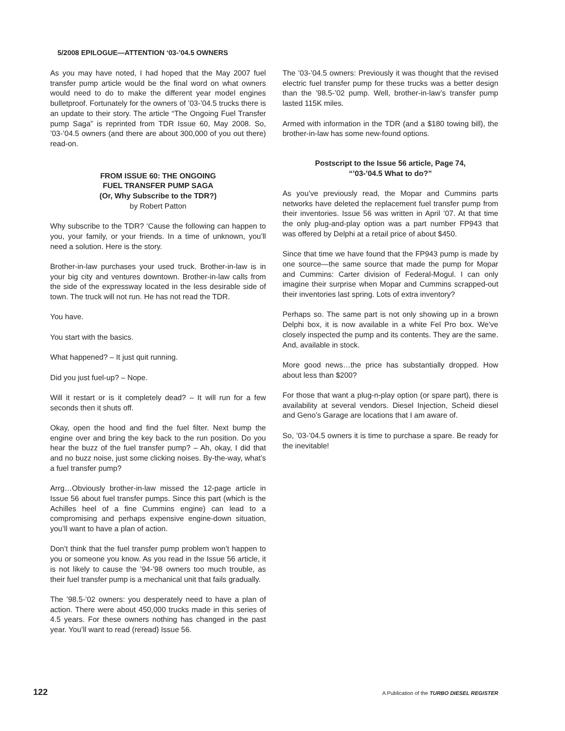5/2008 EPILOGUE—ATTENTION ‘03-’04.5 OWNERS
As you may have noted, I had hoped that the May 2007 fuel transfer pump article would be the final word on what owners would need to do to make the different year model engines bulletproof. Fortunately for the owners of ’03-’04.5 trucks there is an update to their story. The article “The Ongoing Fuel Transfer pump Saga” is reprinted from TDR Issue 60, May 2008. So, ’03-’04.5 owners (and there are about 300,000 of you out there) read-on.
FROM ISSUE 60: THE ONGOING
FUEL TRANSFER PUMP SAGA
(Or, Why Subscribe to the TDR?)
by Robert Patton
Why subscribe to the TDR? ‘Cause the following can happen to you, your family, or your friends. In a time of unknown, you’ll need a solution. Here is the story.
Brother-in-law purchases your used truck. Brother-in-law is in your big city and ventures downtown. Brother-in-law calls from the side of the expressway located in the less desirable side of town. The truck will not run. He has not read the TDR.
You have.
You start with the basics.
What happened? – It just quit running.
Did you just fuel-up? – Nope.
Will it restart or is it completely dead? – It will run for a few seconds then it shuts off.
Okay, open the hood and find the fuel filter. Next bump the engine over and bring the key back to the run position. Do you hear the buzz of the fuel transfer pump? – Ah, okay, I did that and no buzz noise, just some clicking noises. By-the-way, what’s a fuel transfer pump?
Arrg…Obviously brother-in-law missed the 12-page article in Issue 56 about fuel transfer pumps. Since this part (which is the Achilles heel of a fine Cummins engine) can lead to a compromising and perhaps expensive engine-down situation, you’ll want to have a plan of action.
Don’t think that the fuel transfer pump problem won’t happen to you or someone you know. As you read in the Issue 56 article, it is not likely to cause the ’94-’98 owners too much trouble, as their fuel transfer pump is a mechanical unit that fails gradually.
The ’98.5-’02 owners: you desperately need to have a plan of action. There were about 450,000 trucks made in this series of 4.5 years. For these owners nothing has changed in the past year. You’ll want to read (reread) Issue 56.
The ’03-’04.5 owners: Previously it was thought that the revised electric fuel transfer pump for these trucks was a better design than the ’98.5-’02 pump. Well, brother-in-law’s transfer pump lasted 115K miles.
Armed with information in the TDR (and a $180 towing bill), the brother-in-law has some new-found options.
Postscript to the Issue 56 article, Page 74,
“’03-’04.5 What to do?”
As you’ve previously read, the Mopar and Cummins parts networks have deleted the replacement fuel transfer pump from their inventories. Issue 56 was written in April ’07. At that time the only plug-and-play option was a part number FP943 that was offered by Delphi at a retail price of about $450.
Since that time we have found that the FP943 pump is made by one source—the same source that made the pump for Mopar and Cummins: Carter division of Federal-Mogul. I can only imagine their surprise when Mopar and Cummins scrapped-out their inventories last spring. Lots of extra inventory?
Perhaps so. The same part is not only showing up in a brown Delphi box, it is now available in a white Fel Pro box. We’ve closely inspected the pump and its contents. They are the same. And, available in stock.
More good news…the price has substantially dropped. How about less than $200?
For those that want a plug-n-play option (or spare part), there is availability at several vendors. Diesel Injection, Scheid diesel and Geno’s Garage are locations that I am aware of.
So, ’03-’04.5 owners it is time to purchase a spare. Be ready for the inevitable!
122 A Publication of the TURBO DIESEL REGISTER